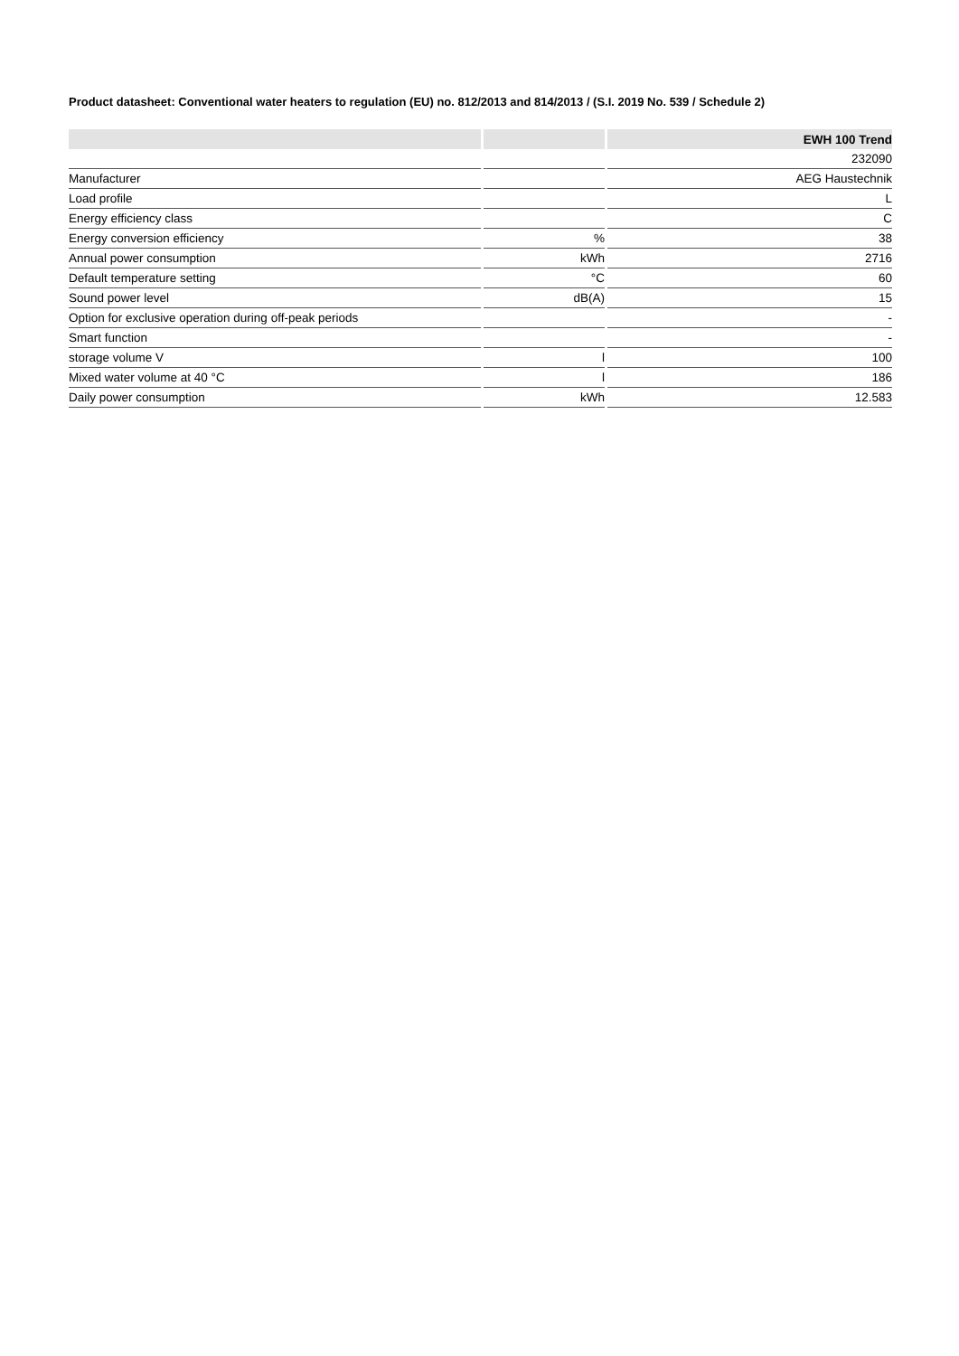Product datasheet: Conventional water heaters to regulation (EU) no. 812/2013 and 814/2013 / (S.I. 2019 No. 539 / Schedule 2)
| | | EWH 100 Trend |
| --- | --- | --- |
| | | 232090 |
| Manufacturer | | AEG Haustechnik |
| Load profile | | L |
| Energy efficiency class | | C |
| Energy conversion efficiency | % | 38 |
| Annual power consumption | kWh | 2716 |
| Default temperature setting | °C | 60 |
| Sound power level | dB(A) | 15 |
| Option for exclusive operation during off-peak periods | | - |
| Smart function | | - |
| storage volume V | l | 100 |
| Mixed water volume at 40 °C | l | 186 |
| Daily power consumption | kWh | 12.583 |